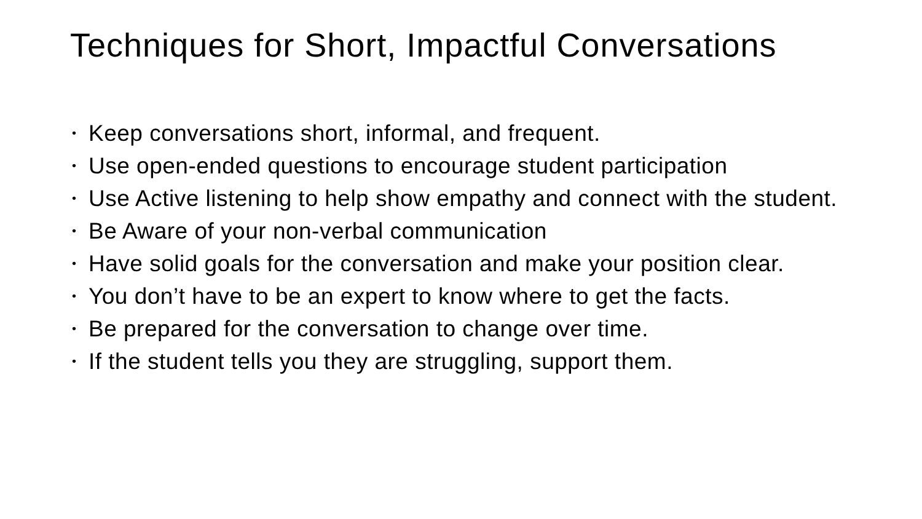Techniques for Short, Impactful Conversations
• Keep conversations short, informal, and frequent.
• Use open-ended questions to encourage student participation
• Use Active listening to help show empathy and connect with the student.
• Be Aware of your non-verbal communication
• Have solid goals for the conversation and make your position clear.
• You don’t have to be an expert to know where to get the facts.
• Be prepared for the conversation to change over time.
• If the student tells you they are struggling, support them.